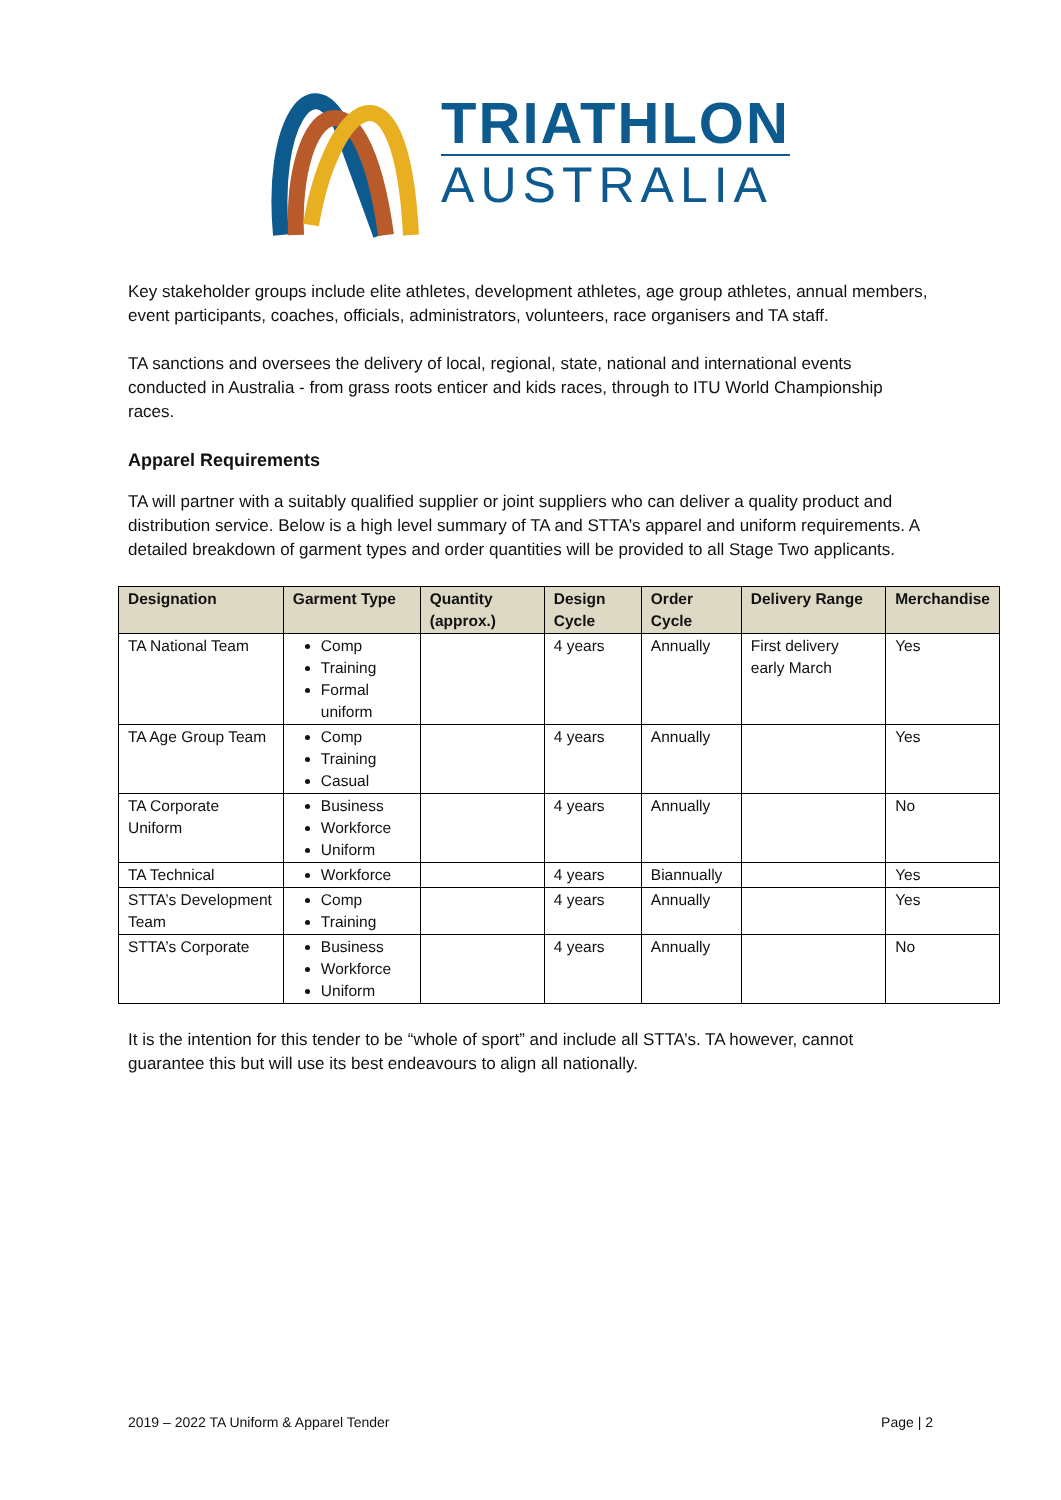TRIATHLON
AUSTRALIA
Key stakeholder groups include elite athletes, development athletes, age group athletes, annual members, event participants, coaches, officials, administrators, volunteers, race organisers and TA staff.
TA sanctions and oversees the delivery of local, regional, state, national and international events conducted in Australia - from grass roots enticer and kids races, through to ITU World Championship races.
Apparel Requirements
TA will partner with a suitably qualified supplier or joint suppliers who can deliver a quality product and distribution service. Below is a high level summary of TA and STTA’s apparel and uniform requirements. A detailed breakdown of garment types and order quantities will be provided to all Stage Two applicants.
| Designation | Garment Type | Quantity (approx.) | Design Cycle | Order Cycle | Delivery Range | Merchandise |
| --- | --- | --- | --- | --- | --- | --- |
| TA National Team | Comp Training Formal uniform | | 4 years | Annually | First delivery early March | Yes |
| TA Age Group Team | Comp Training Casual | | 4 years | Annually | | Yes |
| TA Corporate Uniform | Business Workforce Uniform | | 4 years | Annually | | No |
| TA Technical | Workforce | | 4 years | Biannually | | Yes |
| STTA’s Development Team | Comp Training | | 4 years | Annually | | Yes |
| STTA’s Corporate | Business Workforce Uniform | | 4 years | Annually | | No |
It is the intention for this tender to be “whole of sport” and include all STTA’s. TA however, cannot guarantee this but will use its best endeavours to align all nationally.
2019 – 2022 TA Uniform & Apparel Tender Page | 2